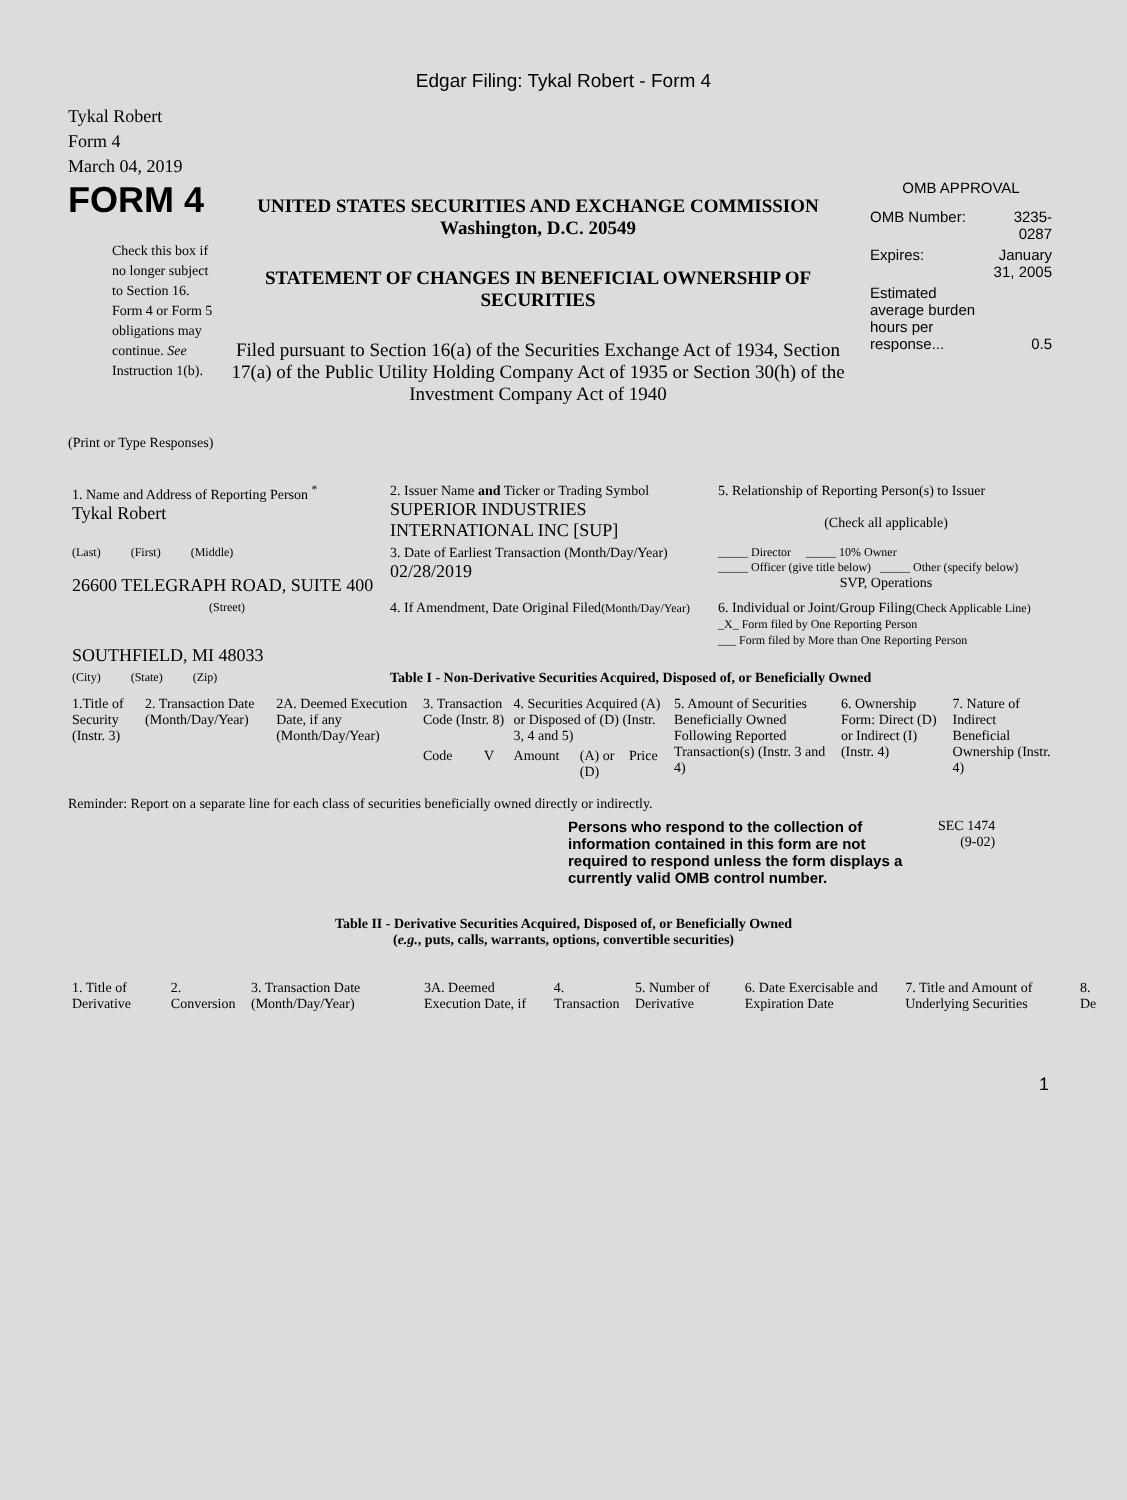Edgar Filing: Tykal Robert - Form 4
Tykal Robert
Form 4
March 04, 2019
FORM 4
Check this box if no longer subject to Section 16. Form 4 or Form 5 obligations may continue. See Instruction 1(b).
UNITED STATES SECURITIES AND EXCHANGE COMMISSION
Washington, D.C. 20549
STATEMENT OF CHANGES IN BENEFICIAL OWNERSHIP OF SECURITIES
Filed pursuant to Section 16(a) of the Securities Exchange Act of 1934, Section 17(a) of the Public Utility Holding Company Act of 1935 or Section 30(h) of the Investment Company Act of 1940
OMB APPROVAL
| OMB Number: | 3235-0287 |
| Expires: | January 31, 2005 |
| Estimated average burden hours per response... | 0.5 |
(Print or Type Responses)
| 1. Name and Address of Reporting Person <sup>*</sup> Tykal Robert | 2. Issuer Name and Ticker or Trading Symbol SUPERIOR INDUSTRIES INTERNATIONAL INC [SUP] | 5. Relationship of Reporting Person(s) to Issuer (Check all applicable) |
| (Last) (First) (Middle) 26600 TELEGRAPH ROAD, SUITE 400 | 3. Date of Earliest Transaction (Month/Day/Year) 02/28/2019 | _____ Director _____ 10% Owner _____ Officer (give title below) _____ Other (specify below) SVP, Operations |
| (Street) SOUTHFIELD, MI 48033 | 4. If Amendment, Date Original Filed (Month/Day/Year) | 6. Individual or Joint/Group Filing (Check Applicable Line) _X_ Form filed by One Reporting Person ___ Form filed by More than One Reporting Person |
| (City) (State) (Zip) | Table I - Non-Derivative Securities Acquired, Disposed of, or Beneficially Owned | |
| 1.Title of Security (Instr. 3) | 2. Transaction Date (Month/Day/Year) | 2A. Deemed Execution Date, if any (Month/Day/Year) | 3. Transaction Code (Instr. 8) | | 4. Securities Acquired (A) or Disposed of (D) (Instr. 3, 4 and 5) | | | 5. Amount of Securities Beneficially Owned Following Reported Transaction(s) (Instr. 3 and 4) | 6. Ownership Form: Direct (D) or Indirect (I) (Instr. 4) | 7. Nature of Indirect Beneficial Ownership (Instr. 4) |
| --- | --- | --- | --- | --- | --- | --- | --- | --- | --- | --- |
| | | | Code | V | Amount | (A) or (D) | Price | | | |
Reminder: Report on a separate line for each class of securities beneficially owned directly or indirectly.
Persons who respond to the collection of information contained in this form are not required to respond unless the form displays a currently valid OMB control number.
SEC 1474
(9-02)
Table II - Derivative Securities Acquired, Disposed of, or Beneficially Owned
(e.g., puts, calls, warrants, options, convertible securities)
| 1. Title of Derivative | 2. Conversion | 3. Transaction Date (Month/Day/Year) | 3A. Deemed Execution Date, if | 4. Transaction | 5. Number of Derivative | 6. Date Exercisable and Expiration Date | 7. Title and Amount of Underlying Securities | 8. De |
| --- | --- | --- | --- | --- | --- | --- | --- | --- |
1